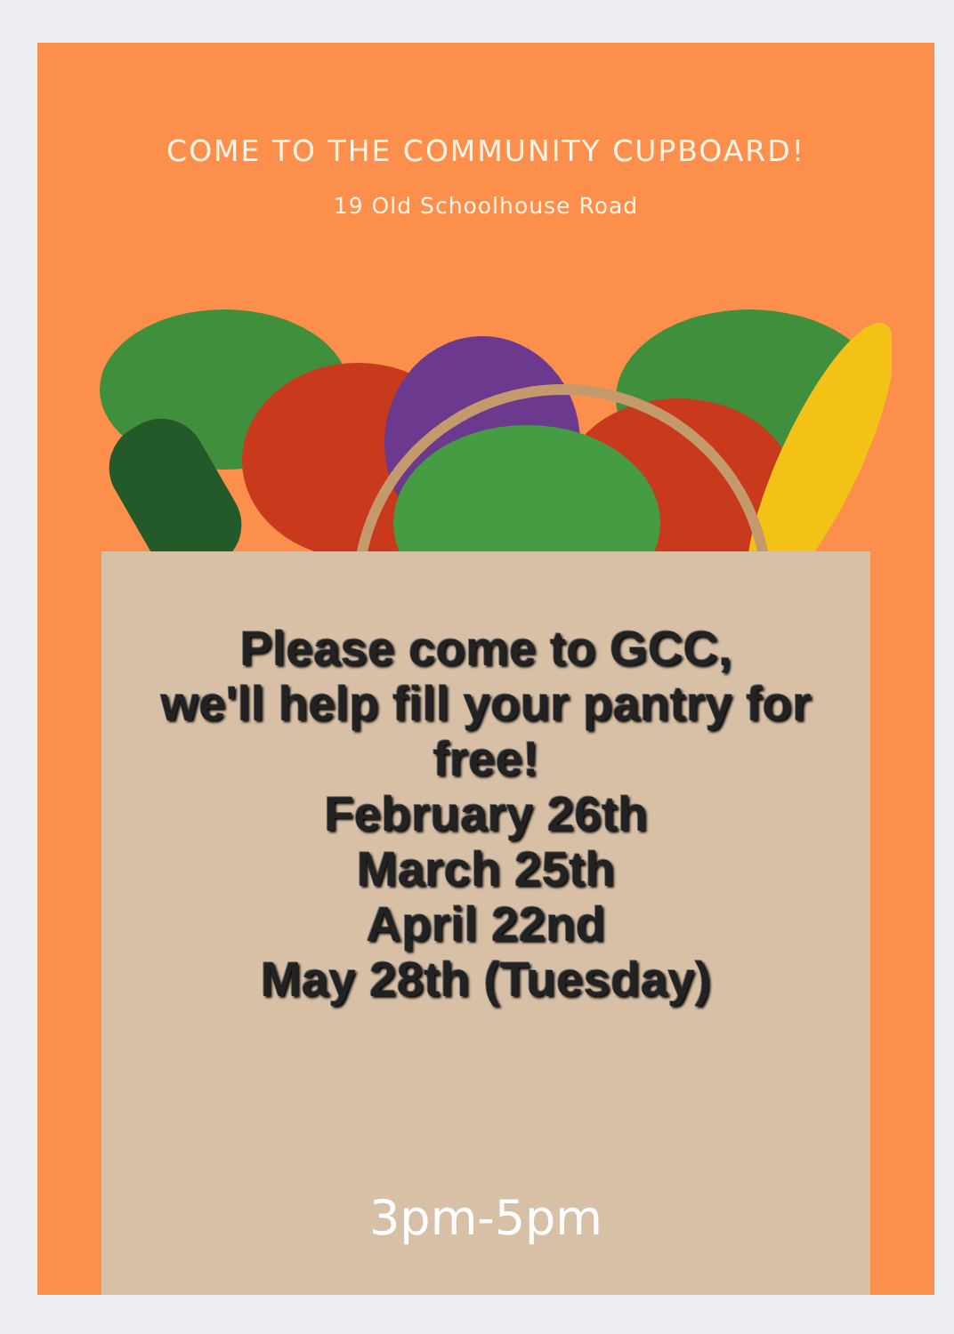COME TO THE COMMUNITY CUPBOARD!
19 Old Schoolhouse Road
Please come to GCC,
we'll help fill your pantry for
free!
February 26th
March 25th
April 22nd
May 28th (Tuesday)
3pm-5pm